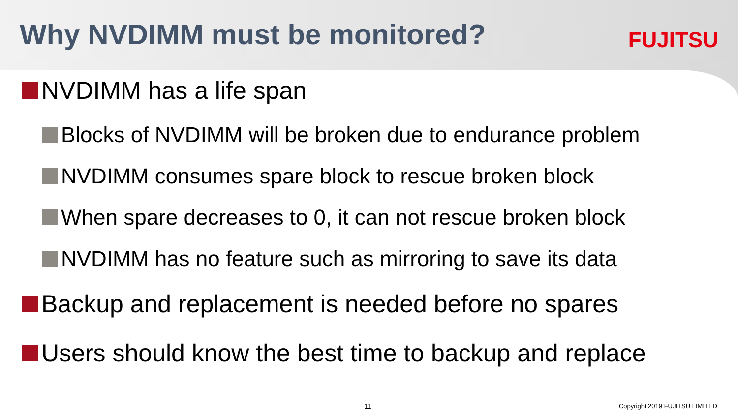Why NVDIMM must be monitored? FUJITSU
NVDIMM has a life span
Blocks of NVDIMM will be broken due to endurance problem
NVDIMM consumes spare block to rescue broken block
When spare decreases to 0, it can not rescue broken block
NVDIMM has no feature such as mirroring to save its data
Backup and replacement is needed before no spares
Users should know the best time to backup and replace
11 Copyright 2019 FUJITSU LIMITED